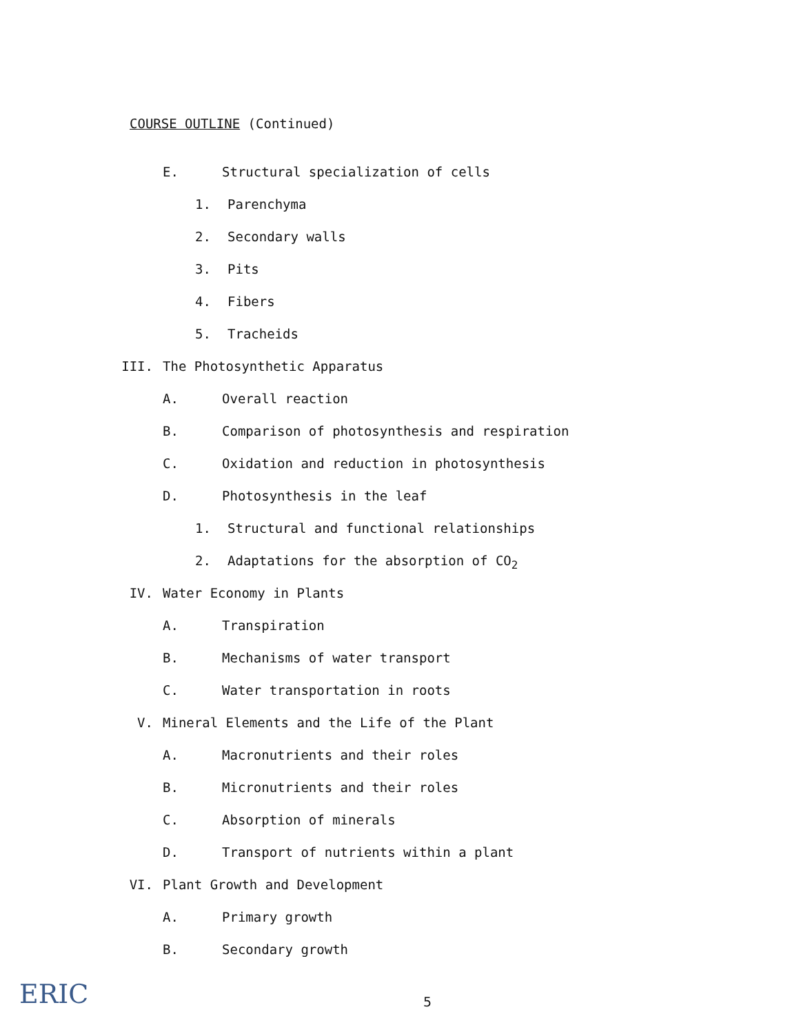COURSE OUTLINE (Continued)
E. Structural specialization of cells
1. Parenchyma
2. Secondary walls
3. Pits
4. Fibers
5. Tracheids
III. The Photosynthetic Apparatus
A. Overall reaction
B. Comparison of photosynthesis and respiration
C. Oxidation and reduction in photosynthesis
D. Photosynthesis in the leaf
1. Structural and functional relationships
2. Adaptations for the absorption of CO<sub>2</sub>
IV. Water Economy in Plants
A. Transpiration
B. Mechanisms of water transport
C. Water transportation in roots
V. Mineral Elements and the Life of the Plant
A. Macronutrients and their roles
B. Micronutrients and their roles
C. Absorption of minerals
D. Transport of nutrients within a plant
VI. Plant Growth and Development
A. Primary growth
B. Secondary growth
ERIC 5